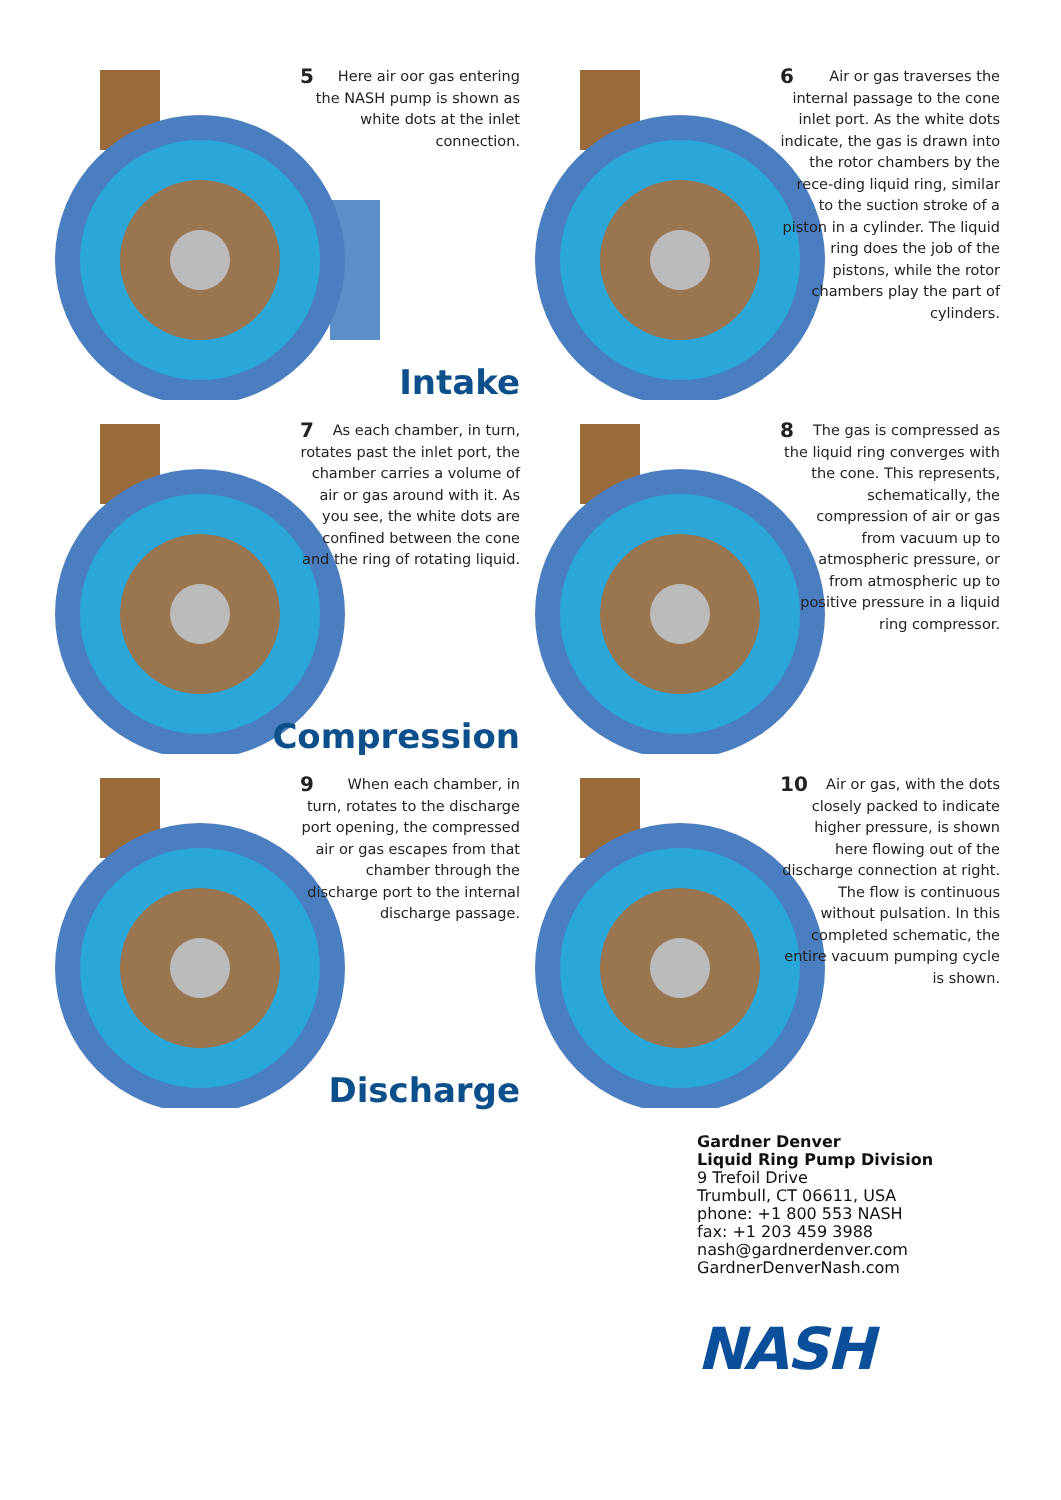5 Here air oor gas entering the NASH pump is shown as white dots at the inlet connection.
Intake
6 Air or gas traverses the internal passage to the cone inlet port. As the white dots indicate, the gas is drawn into the rotor chambers by the rece-ding liquid ring, similar to the suction stroke of a piston in a cylinder. The liquid ring does the job of the pistons, while the rotor chambers play the part of cylinders.
7 As each chamber, in turn, rotates past the inlet port, the chamber carries a volume of air or gas around with it. As you see, the white dots are confined between the cone and the ring of rotating liquid.
Compression
8 The gas is compressed as the liquid ring converges with the cone. This represents, schematically, the compression of air or gas from vacuum up to atmospheric pressure, or from atmospheric up to positive pressure in a liquid ring compressor.
9 When each chamber, in turn, rotates to the discharge port opening, the compressed air or gas escapes from that chamber through the discharge port to the internal discharge passage.
Discharge
10 Air or gas, with the dots closely packed to indicate higher pressure, is shown here flowing out of the discharge connection at right. The flow is continuous without pulsation. In this completed schematic, the entire vacuum pumping cycle is shown.
Gardner Denver
Liquid Ring Pump Division
9 Trefoil Drive
Trumbull, CT 06611, USA
phone: +1 800 553 NASH
fax: +1 203 459 3988
nash@gardnerdenver.com
GardnerDenverNash.com
NASH